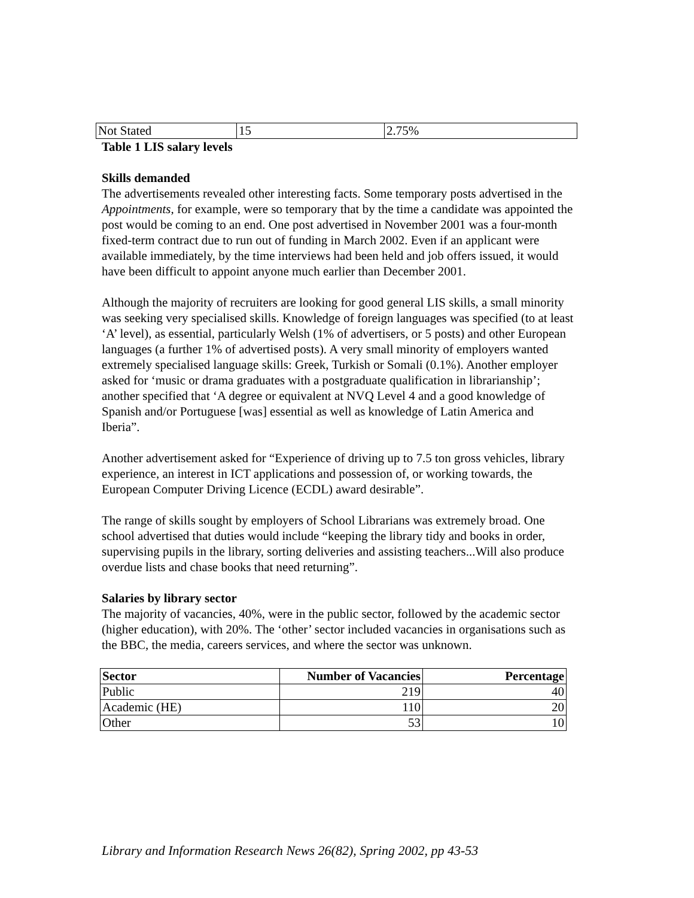| Not Stated | 15 | 2.75% |
Table 1 LIS salary levels
Skills demanded
The advertisements revealed other interesting facts. Some temporary posts advertised in the Appointments, for example, were so temporary that by the time a candidate was appointed the post would be coming to an end. One post advertised in November 2001 was a four-month fixed-term contract due to run out of funding in March 2002. Even if an applicant were available immediately, by the time interviews had been held and job offers issued, it would have been difficult to appoint anyone much earlier than December 2001.
Although the majority of recruiters are looking for good general LIS skills, a small minority was seeking very specialised skills. Knowledge of foreign languages was specified (to at least ‘A’ level), as essential, particularly Welsh (1% of advertisers, or 5 posts) and other European languages (a further 1% of advertised posts). A very small minority of employers wanted extremely specialised language skills: Greek, Turkish or Somali (0.1%). Another employer asked for ‘music or drama graduates with a postgraduate qualification in librarianship’; another specified that ‘A degree or equivalent at NVQ Level 4 and a good knowledge of Spanish and/or Portuguese [was] essential as well as knowledge of Latin America and Iberia”.
Another advertisement asked for “Experience of driving up to 7.5 ton gross vehicles, library experience, an interest in ICT applications and possession of, or working towards, the European Computer Driving Licence (ECDL) award desirable”.
The range of skills sought by employers of School Librarians was extremely broad. One school advertised that duties would include “keeping the library tidy and books in order, supervising pupils in the library, sorting deliveries and assisting teachers...Will also produce overdue lists and chase books that need returning”.
Salaries by library sector
The majority of vacancies, 40%, were in the public sector, followed by the academic sector (higher education), with 20%. The ‘other’ sector included vacancies in organisations such as the BBC, the media, careers services, and where the sector was unknown.
| Sector | Number of Vacancies | Percentage |
| --- | --- | --- |
| Public | 219 | 40 |
| Academic (HE) | 110 | 20 |
| Other | 53 | 10 |
Library and Information Research News 26(82), Spring 2002, pp 43-53